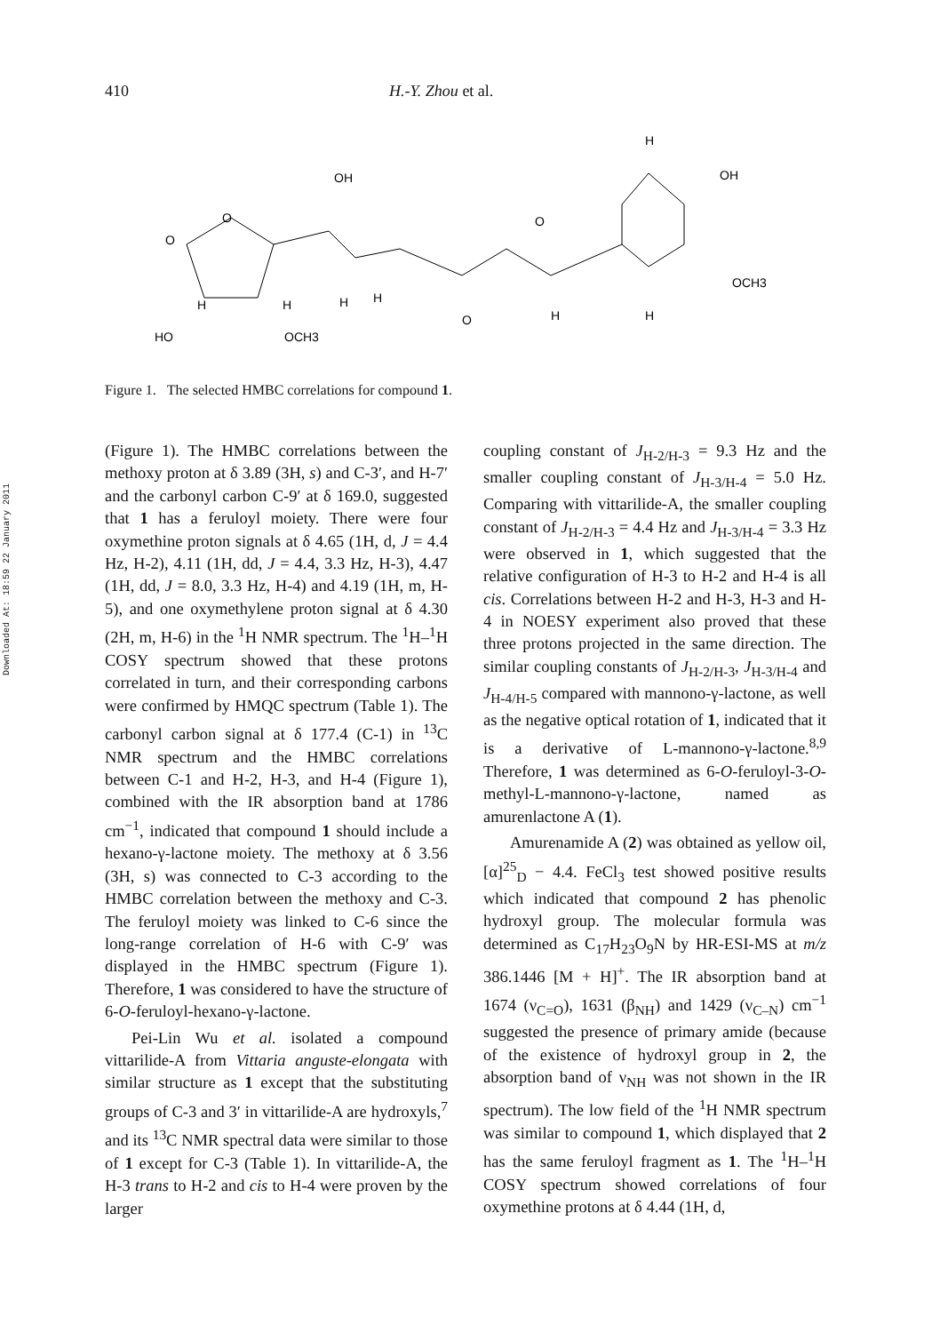Downloaded At: 18:59 22 January 2011
410 H.-Y. Zhou et al.
O
O
OH
O
H
OH
OCH3
HO
OCH3
H
H
H
H
O
H
H
Figure 1. The selected HMBC correlations for compound 1.
(Figure 1). The HMBC correlations between the methoxy proton at δ 3.89 (3H, s) and C-3′, and H-7′ and the carbonyl carbon C-9′ at δ 169.0, suggested that 1 has a feruloyl moiety. There were four oxymethine proton signals at δ 4.65 (1H, d, J = 4.4 Hz, H-2), 4.11 (1H, dd, J = 4.4, 3.3 Hz, H-3), 4.47 (1H, dd, J = 8.0, 3.3 Hz, H-4) and 4.19 (1H, m, H-5), and one oxymethylene proton signal at δ 4.30 (2H, m, H-6) in the <sup>1</sup>H NMR spectrum. The <sup>1</sup>H–<sup>1</sup>H COSY spectrum showed that these protons correlated in turn, and their corresponding carbons were confirmed by HMQC spectrum (Table 1). The carbonyl carbon signal at δ 177.4 (C-1) in <sup>13</sup>C NMR spectrum and the HMBC correlations between C-1 and H-2, H-3, and H-4 (Figure 1), combined with the IR absorption band at 1786 cm<sup>−1</sup>, indicated that compound 1 should include a hexano-γ-lactone moiety. The methoxy at δ 3.56 (3H, s) was connected to C-3 according to the HMBC correlation between the methoxy and C-3. The feruloyl moiety was linked to C-6 since the long-range correlation of H-6 with C-9′ was displayed in the HMBC spectrum (Figure 1). Therefore, 1 was considered to have the structure of 6-O-feruloyl-hexano-γ-lactone.
Pei-Lin Wu et al. isolated a compound vittarilide-A from Vittaria anguste-elongata with similar structure as 1 except that the substituting groups of C-3 and 3′ in vittarilide-A are hydroxyls,<sup>7</sup> and its <sup>13</sup>C NMR spectral data were similar to those of 1 except for C-3 (Table 1). In vittarilide-A, the H-3 trans to H-2 and cis to H-4 were proven by the larger
coupling constant of J<sub>H-2/H-3</sub> = 9.3 Hz and the smaller coupling constant of J<sub>H-3/H-4</sub> = 5.0 Hz. Comparing with vittarilide-A, the smaller coupling constant of J<sub>H-2/H-3</sub> = 4.4 Hz and J<sub>H-3/H-4</sub> = 3.3 Hz were observed in 1, which suggested that the relative configuration of H-3 to H-2 and H-4 is all cis. Correlations between H-2 and H-3, H-3 and H-4 in NOESY experiment also proved that these three protons projected in the same direction. The similar coupling constants of J<sub>H-2/H-3</sub>, J<sub>H-3/H-4</sub> and J<sub>H-4/H-5</sub> compared with mannono-γ-lactone, as well as the negative optical rotation of 1, indicated that it is a derivative of L-mannono-γ-lactone.<sup>8,9</sup> Therefore, 1 was determined as 6-O-feruloyl-3-O-methyl-L-mannono-γ-lactone, named as amurenlactone A (1).
Amurenamide A (2) was obtained as yellow oil, [α]<sup>25</sup><sub>D</sub> − 4.4. FeCl<sub>3</sub> test showed positive results which indicated that compound 2 has phenolic hydroxyl group. The molecular formula was determined as C<sub>17</sub>H<sub>23</sub>O<sub>9</sub>N by HR-ESI-MS at m/z 386.1446 [M + H]<sup>+</sup>. The IR absorption band at 1674 (ν<sub>C=O</sub>), 1631 (β<sub>NH</sub>) and 1429 (ν<sub>C–N</sub>) cm<sup>−1</sup> suggested the presence of primary amide (because of the existence of hydroxyl group in 2, the absorption band of ν<sub>NH</sub> was not shown in the IR spectrum). The low field of the <sup>1</sup>H NMR spectrum was similar to compound 1, which displayed that 2 has the same feruloyl fragment as 1. The <sup>1</sup>H–<sup>1</sup>H COSY spectrum showed correlations of four oxymethine protons at δ 4.44 (1H, d,